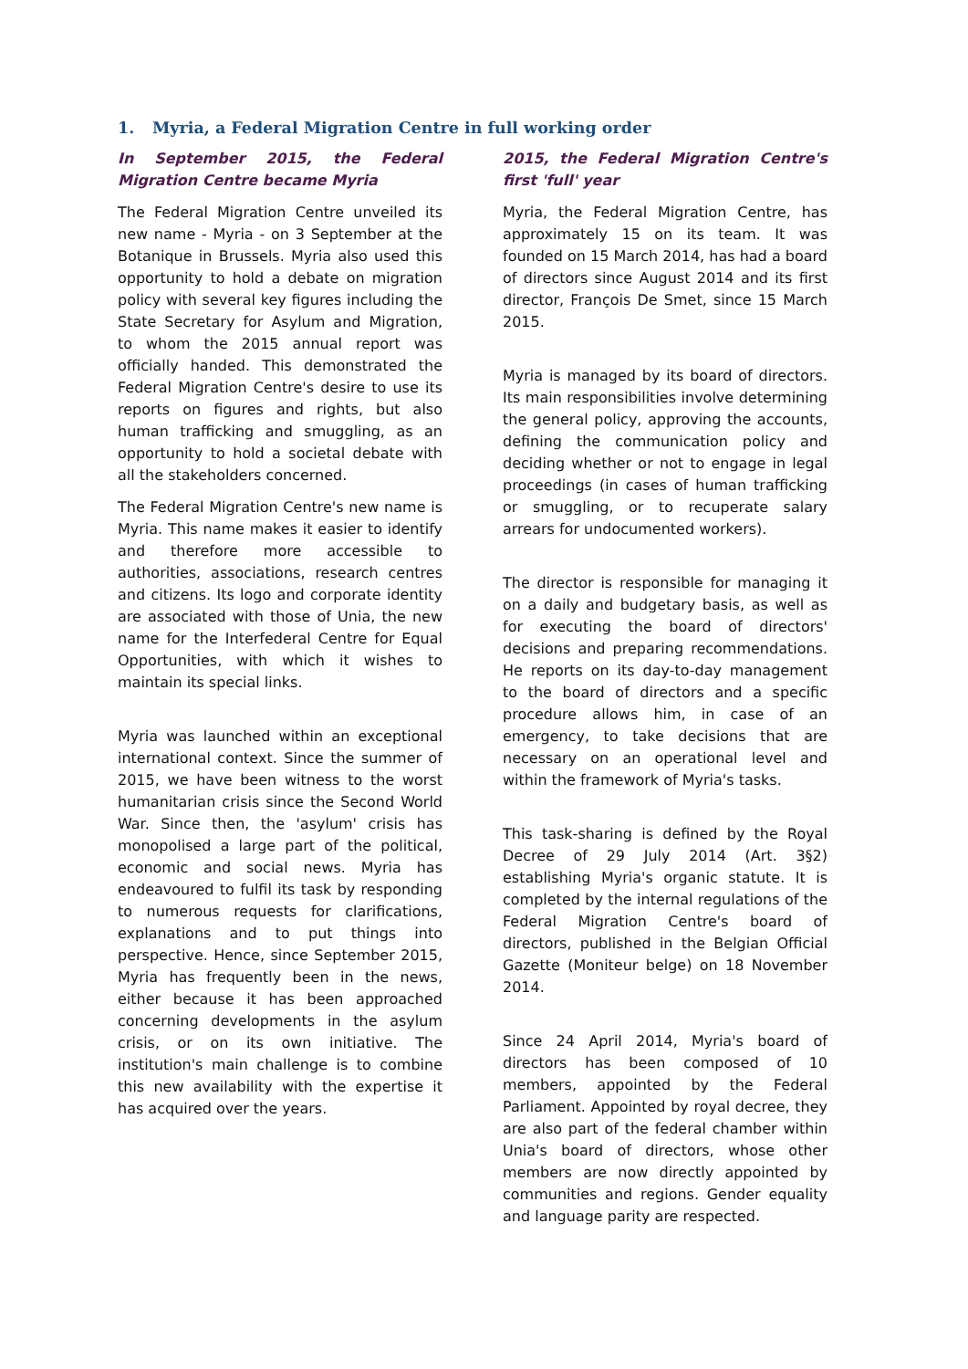1. Myria, a Federal Migration Centre in full working order
In September 2015, the Federal Migration Centre became Myria
The Federal Migration Centre unveiled its new name - Myria - on 3 September at the Botanique in Brussels. Myria also used this opportunity to hold a debate on migration policy with several key figures including the State Secretary for Asylum and Migration, to whom the 2015 annual report was officially handed. This demonstrated the Federal Migration Centre's desire to use its reports on figures and rights, but also human trafficking and smuggling, as an opportunity to hold a societal debate with all the stakeholders concerned.
The Federal Migration Centre's new name is Myria. This name makes it easier to identify and therefore more accessible to authorities, associations, research centres and citizens. Its logo and corporate identity are associated with those of Unia, the new name for the Interfederal Centre for Equal Opportunities, with which it wishes to maintain its special links.
Myria was launched within an exceptional international context. Since the summer of 2015, we have been witness to the worst humanitarian crisis since the Second World War. Since then, the 'asylum' crisis has monopolised a large part of the political, economic and social news. Myria has endeavoured to fulfil its task by responding to numerous requests for clarifications, explanations and to put things into perspective. Hence, since September 2015, Myria has frequently been in the news, either because it has been approached concerning developments in the asylum crisis, or on its own initiative. The institution's main challenge is to combine this new availability with the expertise it has acquired over the years.
2015, the Federal Migration Centre's first 'full' year
Myria, the Federal Migration Centre, has approximately 15 on its team. It was founded on 15 March 2014, has had a board of directors since August 2014 and its first director, François De Smet, since 15 March 2015.
Myria is managed by its board of directors. Its main responsibilities involve determining the general policy, approving the accounts, defining the communication policy and deciding whether or not to engage in legal proceedings (in cases of human trafficking or smuggling, or to recuperate salary arrears for undocumented workers).
The director is responsible for managing it on a daily and budgetary basis, as well as for executing the board of directors' decisions and preparing recommendations. He reports on its day-to-day management to the board of directors and a specific procedure allows him, in case of an emergency, to take decisions that are necessary on an operational level and within the framework of Myria's tasks.
This task-sharing is defined by the Royal Decree of 29 July 2014 (Art. 3§2) establishing Myria's organic statute. It is completed by the internal regulations of the Federal Migration Centre's board of directors, published in the Belgian Official Gazette (Moniteur belge) on 18 November 2014.
Since 24 April 2014, Myria's board of directors has been composed of 10 members, appointed by the Federal Parliament. Appointed by royal decree, they are also part of the federal chamber within Unia's board of directors, whose other members are now directly appointed by communities and regions. Gender equality and language parity are respected.